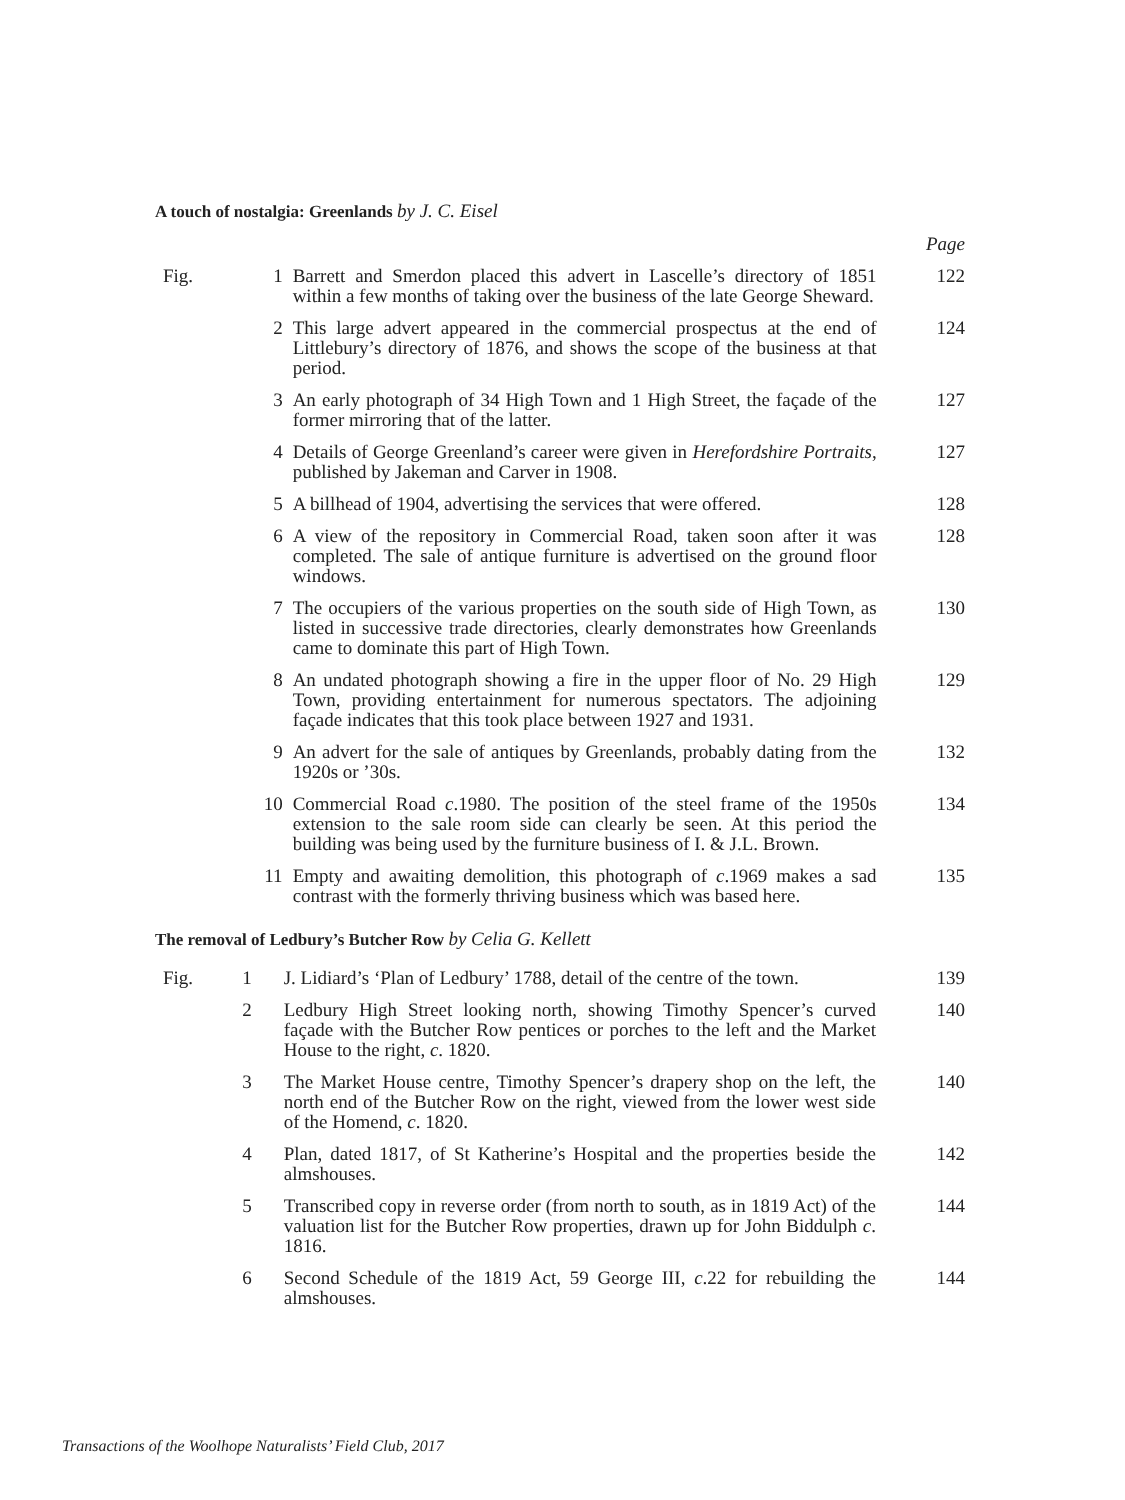A touch of nostalgia: Greenlands by J. C. Eisel
| | | | Page |
| Fig. | 1 | Barrett and Smerdon placed this advert in Lascelle’s directory of 1851 within a few months of taking over the business of the late George Sheward. | 122 |
| | 2 | This large advert appeared in the commercial prospectus at the end of Littlebury’s directory of 1876, and shows the scope of the business at that period. | 124 |
| | 3 | An early photograph of 34 High Town and 1 High Street, the façade of the former mirroring that of the latter. | 127 |
| | 4 | Details of George Greenland’s career were given in Herefordshire Portraits , published by Jakeman and Carver in 1908. | 127 |
| | 5 | A billhead of 1904, advertising the services that were offered. | 128 |
| | 6 | A view of the repository in Commercial Road, taken soon after it was completed. The sale of antique furniture is advertised on the ground floor windows. | 128 |
| | 7 | The occupiers of the various properties on the south side of High Town, as listed in successive trade directories, clearly demonstrates how Greenlands came to dominate this part of High Town. | 130 |
| | 8 | An undated photograph showing a fire in the upper floor of No. 29 High Town, providing entertainment for numerous spectators. The adjoining façade indicates that this took place between 1927 and 1931. | 129 |
| | 9 | An advert for the sale of antiques by Greenlands, probably dating from the 1920s or ’30s. | 132 |
| | 10 | Commercial Road c .1980. The position of the steel frame of the 1950s extension to the sale room side can clearly be seen. At this period the building was being used by the furniture business of I. & J.L. Brown. | 134 |
| | 11 | Empty and awaiting demolition, this photograph of c .1969 makes a sad contrast with the formerly thriving business which was based here. | 135 |
The removal of Ledbury’s Butcher Row by Celia G. Kellett
| Fig. | 1 | J. Lidiard’s ‘Plan of Ledbury’ 1788, detail of the centre of the town. | 139 |
| | 2 | Ledbury High Street looking north, showing Timothy Spencer’s curved façade with the Butcher Row pentices or porches to the left and the Market House to the right, c . 1820. | 140 |
| | 3 | The Market House centre, Timothy Spencer’s drapery shop on the left, the north end of the Butcher Row on the right, viewed from the lower west side of the Homend, c . 1820. | 140 |
| | 4 | Plan, dated 1817, of St Katherine’s Hospital and the properties beside the almshouses. | 142 |
| | 5 | Transcribed copy in reverse order (from north to south, as in 1819 Act) of the valuation list for the Butcher Row properties, drawn up for John Biddulph c . 1816. | 144 |
| | 6 | Second Schedule of the 1819 Act, 59 George III, c .22 for rebuilding the almshouses. | 144 |
Transactions of the Woolhope Naturalists’ Field Club, 2017